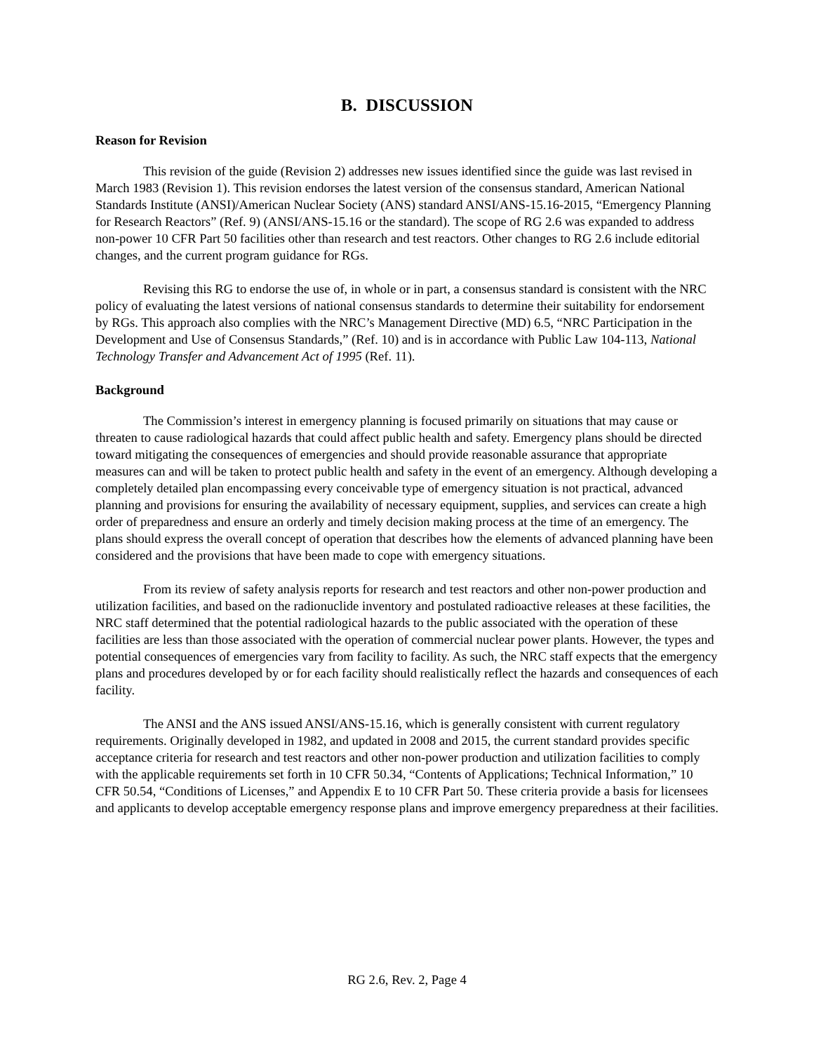B. DISCUSSION
Reason for Revision
This revision of the guide (Revision 2) addresses new issues identified since the guide was last revised in March 1983 (Revision 1). This revision endorses the latest version of the consensus standard, American National Standards Institute (ANSI)/American Nuclear Society (ANS) standard ANSI/ANS-15.16-2015, “Emergency Planning for Research Reactors” (Ref. 9) (ANSI/ANS-15.16 or the standard). The scope of RG 2.6 was expanded to address non-power 10 CFR Part 50 facilities other than research and test reactors. Other changes to RG 2.6 include editorial changes, and the current program guidance for RGs.
Revising this RG to endorse the use of, in whole or in part, a consensus standard is consistent with the NRC policy of evaluating the latest versions of national consensus standards to determine their suitability for endorsement by RGs. This approach also complies with the NRC’s Management Directive (MD) 6.5, “NRC Participation in the Development and Use of Consensus Standards,” (Ref. 10) and is in accordance with Public Law 104-113, National Technology Transfer and Advancement Act of 1995 (Ref. 11).
Background
The Commission’s interest in emergency planning is focused primarily on situations that may cause or threaten to cause radiological hazards that could affect public health and safety. Emergency plans should be directed toward mitigating the consequences of emergencies and should provide reasonable assurance that appropriate measures can and will be taken to protect public health and safety in the event of an emergency. Although developing a completely detailed plan encompassing every conceivable type of emergency situation is not practical, advanced planning and provisions for ensuring the availability of necessary equipment, supplies, and services can create a high order of preparedness and ensure an orderly and timely decision making process at the time of an emergency. The plans should express the overall concept of operation that describes how the elements of advanced planning have been considered and the provisions that have been made to cope with emergency situations.
From its review of safety analysis reports for research and test reactors and other non-power production and utilization facilities, and based on the radionuclide inventory and postulated radioactive releases at these facilities, the NRC staff determined that the potential radiological hazards to the public associated with the operation of these facilities are less than those associated with the operation of commercial nuclear power plants. However, the types and potential consequences of emergencies vary from facility to facility. As such, the NRC staff expects that the emergency plans and procedures developed by or for each facility should realistically reflect the hazards and consequences of each facility.
The ANSI and the ANS issued ANSI/ANS-15.16, which is generally consistent with current regulatory requirements. Originally developed in 1982, and updated in 2008 and 2015, the current standard provides specific acceptance criteria for research and test reactors and other non-power production and utilization facilities to comply with the applicable requirements set forth in 10 CFR 50.34, “Contents of Applications; Technical Information,” 10 CFR 50.54, “Conditions of Licenses,” and Appendix E to 10 CFR Part 50. These criteria provide a basis for licensees and applicants to develop acceptable emergency response plans and improve emergency preparedness at their facilities.
RG 2.6, Rev. 2, Page 4